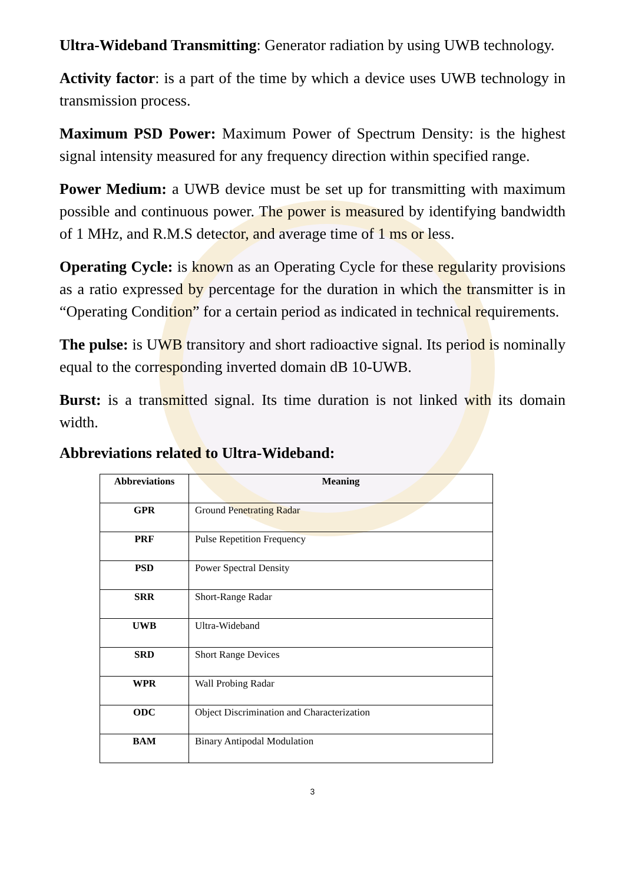Ultra-Wideband Transmitting: Generator radiation by using UWB technology.
Activity factor: is a part of the time by which a device uses UWB technology in transmission process.
Maximum PSD Power: Maximum Power of Spectrum Density: is the highest signal intensity measured for any frequency direction within specified range.
Power Medium: a UWB device must be set up for transmitting with maximum possible and continuous power. The power is measured by identifying bandwidth of 1 MHz, and R.M.S detector, and average time of 1 ms or less.
Operating Cycle: is known as an Operating Cycle for these regularity provisions as a ratio expressed by percentage for the duration in which the transmitter is in “Operating Condition” for a certain period as indicated in technical requirements.
The pulse: is UWB transitory and short radioactive signal. Its period is nominally equal to the corresponding inverted domain dB 10-UWB.
Burst: is a transmitted signal. Its time duration is not linked with its domain width.
Abbreviations related to Ultra-Wideband:
| Abbreviations | Meaning |
| --- | --- |
| GPR | Ground Penetrating Radar |
| PRF | Pulse Repetition Frequency |
| PSD | Power Spectral Density |
| SRR | Short-Range Radar |
| UWB | Ultra-Wideband |
| SRD | Short Range Devices |
| WPR | Wall Probing Radar |
| ODC | Object Discrimination and Characterization |
| BAM | Binary Antipodal Modulation |
3